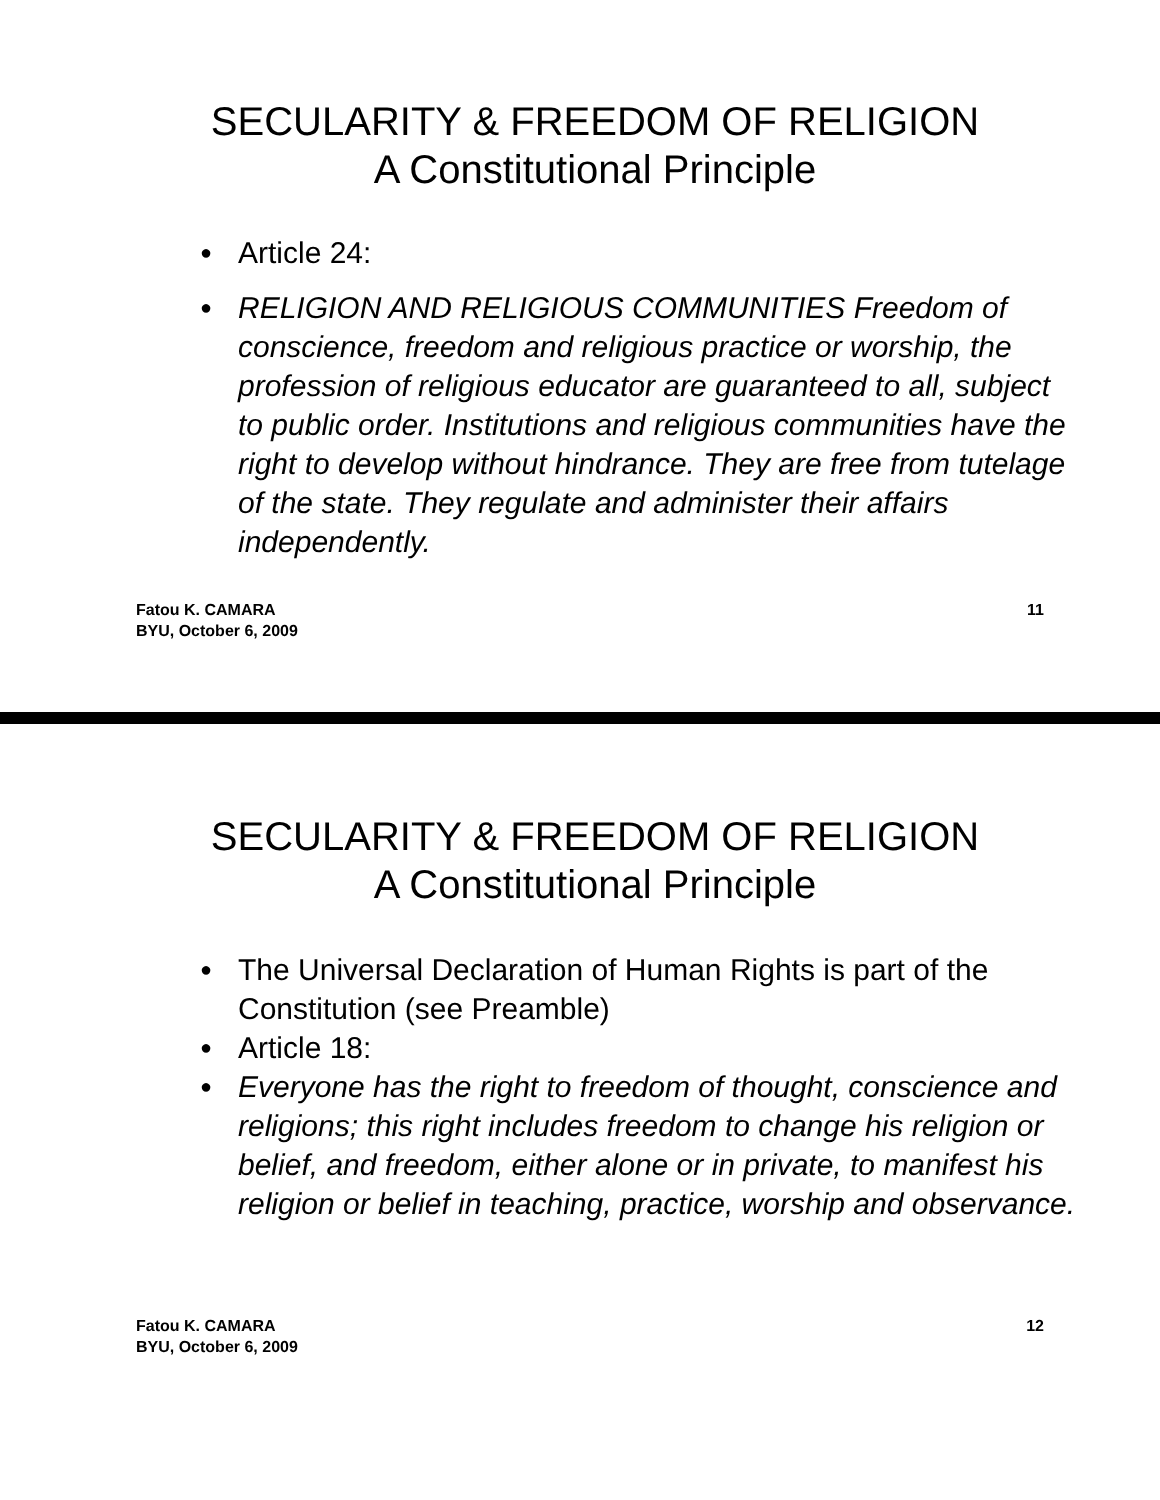SECULARITY & FREEDOM OF RELIGION
A Constitutional Principle
● Article 24:
● RELIGION AND RELIGIOUS COMMUNITIES Freedom of conscience, freedom and religious practice or worship, the profession of religious educator are guaranteed to all, subject to public order. Institutions and religious communities have the right to develop without hindrance. They are free from tutelage of the state. They regulate and administer their affairs independently.
Fatou K. CAMARA
BYU, October 6, 2009
11
SECULARITY & FREEDOM OF RELIGION
A Constitutional Principle
● The Universal Declaration of Human Rights is part of the Constitution (see Preamble)
● Article 18:
● Everyone has the right to freedom of thought, conscience and religions; this right includes freedom to change his religion or belief, and freedom, either alone or in private, to manifest his religion or belief in teaching, practice, worship and observance.
Fatou K. CAMARA
BYU, October 6, 2009
12